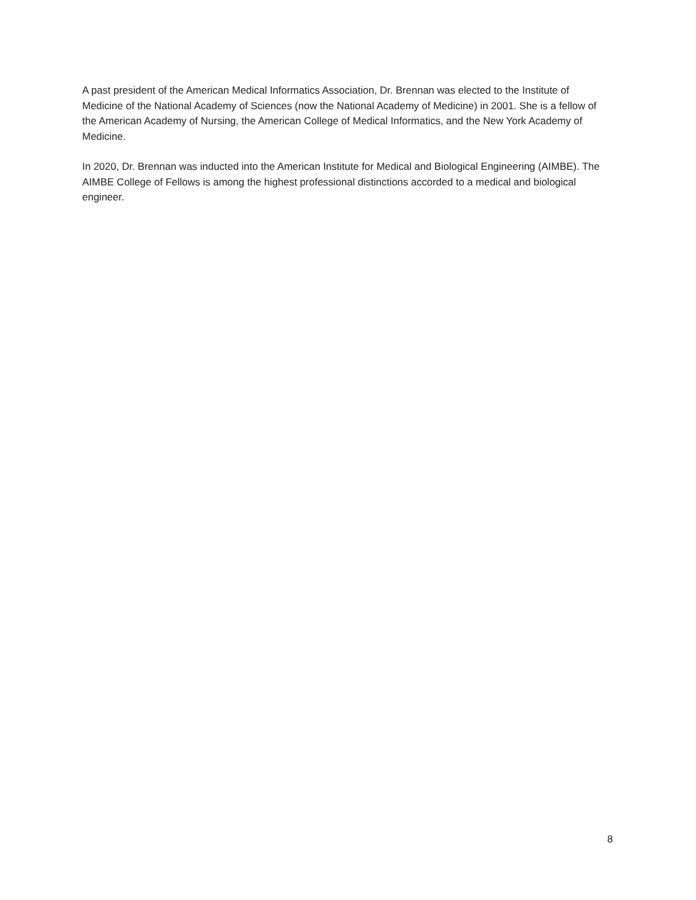A past president of the American Medical Informatics Association, Dr. Brennan was elected to the Institute of Medicine of the National Academy of Sciences (now the National Academy of Medicine) in 2001. She is a fellow of the American Academy of Nursing, the American College of Medical Informatics, and the New York Academy of Medicine.
In 2020, Dr. Brennan was inducted into the American Institute for Medical and Biological Engineering (AIMBE). The AIMBE College of Fellows is among the highest professional distinctions accorded to a medical and biological engineer.
8